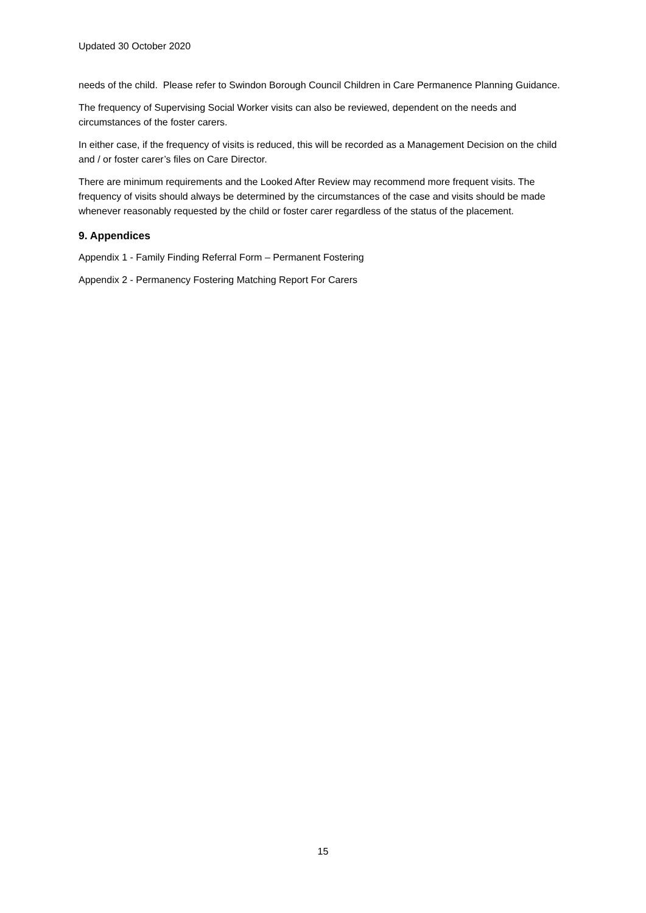Updated 30 October 2020
needs of the child. Please refer to Swindon Borough Council Children in Care Permanence Planning Guidance.
The frequency of Supervising Social Worker visits can also be reviewed, dependent on the needs and circumstances of the foster carers.
In either case, if the frequency of visits is reduced, this will be recorded as a Management Decision on the child and / or foster carer’s files on Care Director.
There are minimum requirements and the Looked After Review may recommend more frequent visits. The frequency of visits should always be determined by the circumstances of the case and visits should be made whenever reasonably requested by the child or foster carer regardless of the status of the placement.
9. Appendices
Appendix 1 - Family Finding Referral Form – Permanent Fostering
Appendix 2 - Permanency Fostering Matching Report For Carers
15